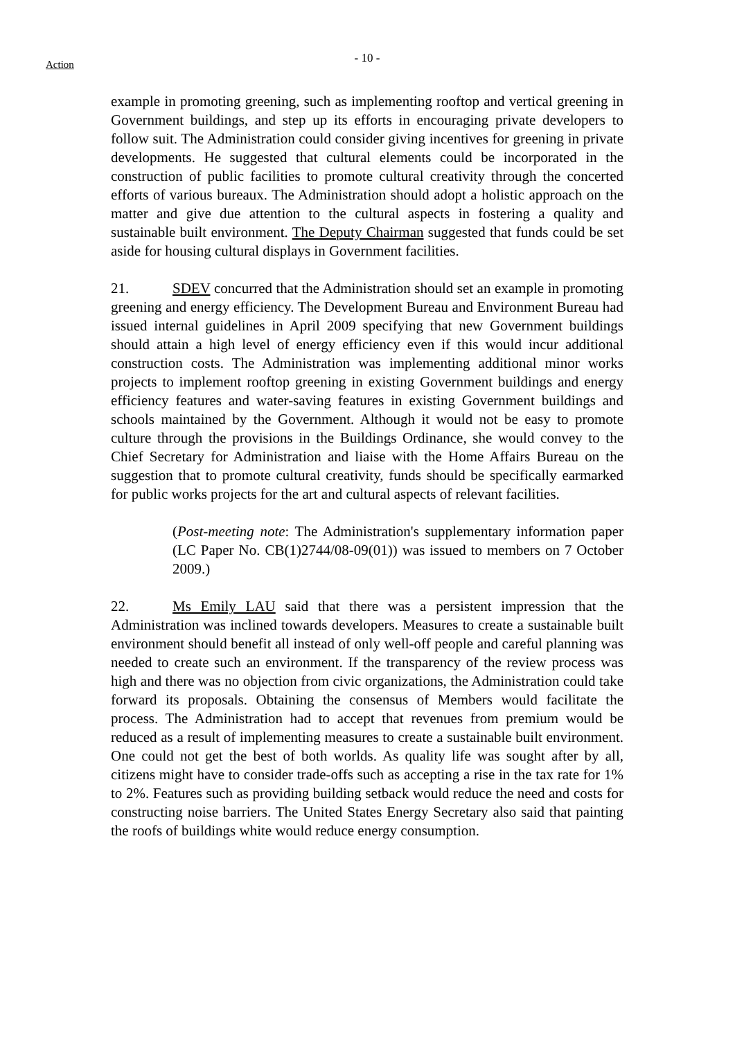Action
- 10 -
example in promoting greening, such as implementing rooftop and vertical greening in Government buildings, and step up its efforts in encouraging private developers to follow suit. The Administration could consider giving incentives for greening in private developments. He suggested that cultural elements could be incorporated in the construction of public facilities to promote cultural creativity through the concerted efforts of various bureaux. The Administration should adopt a holistic approach on the matter and give due attention to the cultural aspects in fostering a quality and sustainable built environment. The Deputy Chairman suggested that funds could be set aside for housing cultural displays in Government facilities.
21. SDEV concurred that the Administration should set an example in promoting greening and energy efficiency. The Development Bureau and Environment Bureau had issued internal guidelines in April 2009 specifying that new Government buildings should attain a high level of energy efficiency even if this would incur additional construction costs. The Administration was implementing additional minor works projects to implement rooftop greening in existing Government buildings and energy efficiency features and water-saving features in existing Government buildings and schools maintained by the Government. Although it would not be easy to promote culture through the provisions in the Buildings Ordinance, she would convey to the Chief Secretary for Administration and liaise with the Home Affairs Bureau on the suggestion that to promote cultural creativity, funds should be specifically earmarked for public works projects for the art and cultural aspects of relevant facilities.
(Post-meeting note: The Administration's supplementary information paper (LC Paper No. CB(1)2744/08-09(01)) was issued to members on 7 October 2009.)
22. Ms Emily LAU said that there was a persistent impression that the Administration was inclined towards developers. Measures to create a sustainable built environment should benefit all instead of only well-off people and careful planning was needed to create such an environment. If the transparency of the review process was high and there was no objection from civic organizations, the Administration could take forward its proposals. Obtaining the consensus of Members would facilitate the process. The Administration had to accept that revenues from premium would be reduced as a result of implementing measures to create a sustainable built environment. One could not get the best of both worlds. As quality life was sought after by all, citizens might have to consider trade-offs such as accepting a rise in the tax rate for 1% to 2%. Features such as providing building setback would reduce the need and costs for constructing noise barriers. The United States Energy Secretary also said that painting the roofs of buildings white would reduce energy consumption.